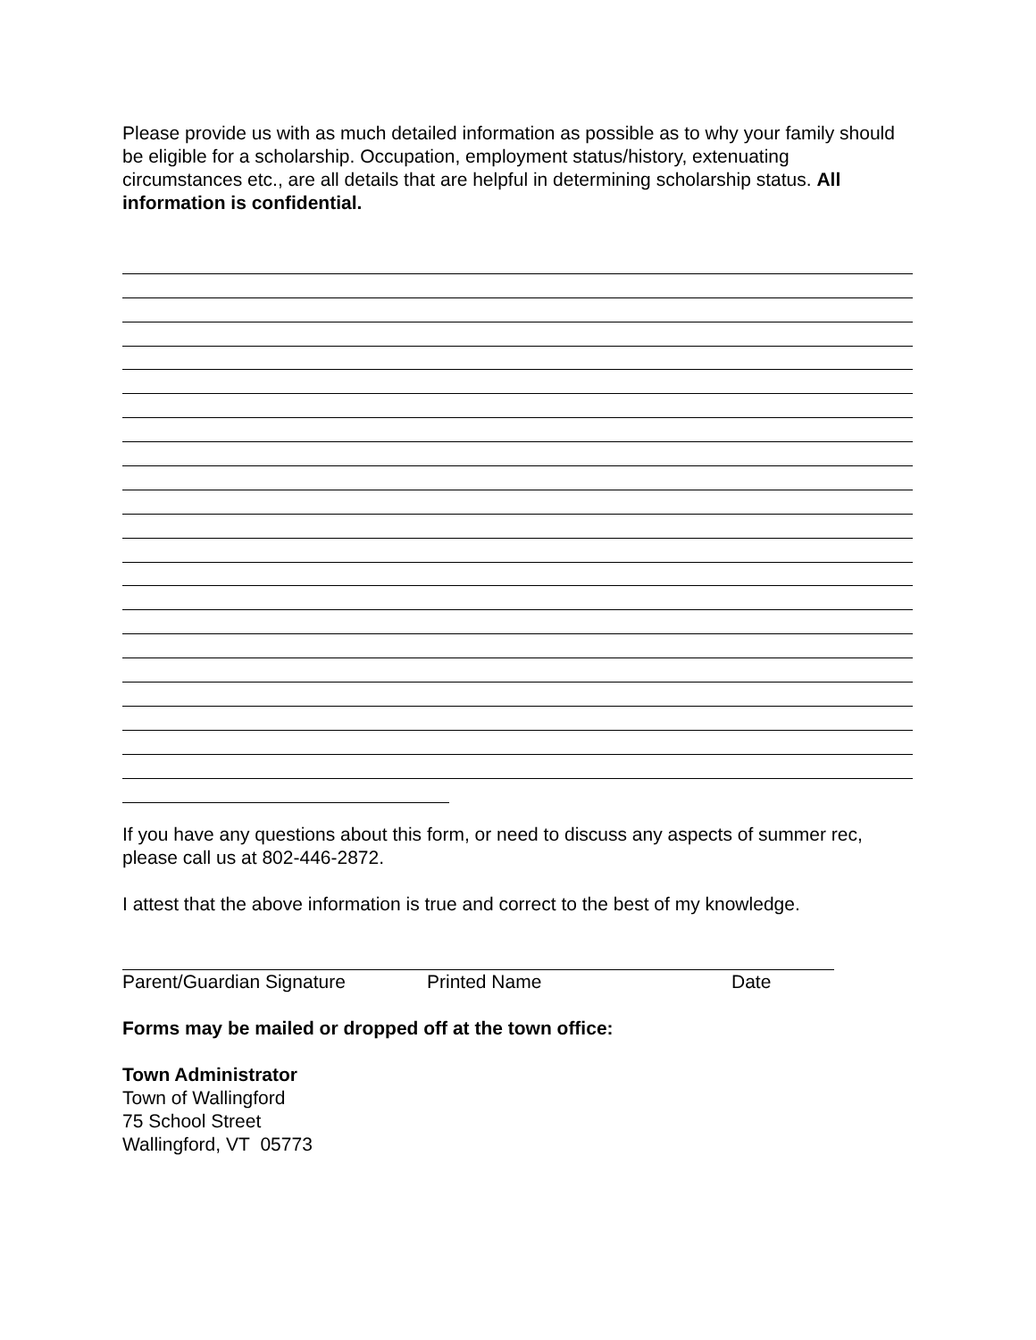Please provide us with as much detailed information as possible as to why your family should be eligible for a scholarship. Occupation, employment status/history, extenuating circumstances etc., are all details that are helpful in determining scholarship status. All information is confidential.
If you have any questions about this form, or need to discuss any aspects of summer rec, please call us at 802-446-2872.
I attest that the above information is true and correct to the best of my knowledge.
Parent/Guardian Signature Printed Name Date
Forms may be mailed or dropped off at the town office:
Town Administrator
Town of Wallingford
75 School Street
Wallingford, VT 05773